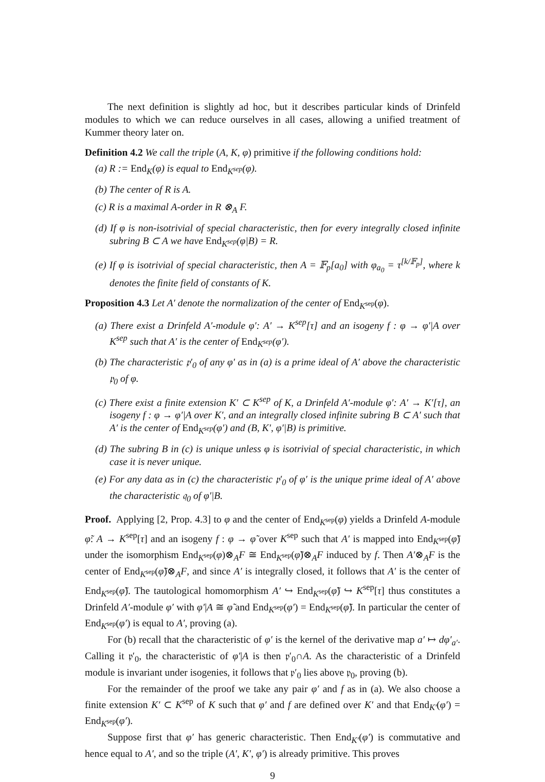The next definition is slightly ad hoc, but it describes particular kinds of Drinfeld modules to which we can reduce ourselves in all cases, allowing a unified treatment of Kummer theory later on.
Definition 4.2 We call the triple (A, K, φ) primitive if the following conditions hold:
(a) R := End<sub>K</sub>(φ) is equal to End<sub>K<sup>sep</sup></sub>(φ).
(b) The center of R is A.
(c) R is a maximal A-order in R ⊗<sub>A</sub> F.
(d) If φ is non-isotrivial of special characteristic, then for every integrally closed infinite subring B ⊂ A we have End<sub>K<sup>sep</sup></sub>(φ|B) = R.
(e) If φ is isotrivial of special characteristic, then A = 𝔽<sub>p</sub>[a<sub>0</sub>] with φ<sub>a<sub>0</sub></sub> = τ<sup>[k/𝔽<sub>p</sub>]</sup>, where k denotes the finite field of constants of K.
Proposition 4.3 Let A′ denote the normalization of the center of End<sub>K<sup>sep</sup></sub>(φ).
(a) There exist a Drinfeld A′-module φ′: A′ → K<sup>sep</sup>[τ] and an isogeny f : φ → φ′|A over K<sup>sep</sup> such that A′ is the center of End<sub>K<sup>sep</sup></sub>(φ′).
(b) The characteristic 𝔭′<sub>0</sub> of any φ′ as in (a) is a prime ideal of A′ above the characteristic 𝔭<sub>0</sub> of φ.
(c) There exist a finite extension K′ ⊂ K<sup>sep</sup> of K, a Drinfeld A′-module φ′: A′ → K′[τ], an isogeny f : φ → φ′|A over K′, and an integrally closed infinite subring B ⊂ A′ such that A′ is the center of End<sub>K<sup>sep</sup></sub>(φ′) and (B, K′, φ′|B) is primitive.
(d) The subring B in (c) is unique unless φ is isotrivial of special characteristic, in which case it is never unique.
(e) For any data as in (c) the characteristic 𝔭′<sub>0</sub> of φ′ is the unique prime ideal of A′ above the characteristic 𝔮<sub>0</sub> of φ′|B.
Proof. Applying [2, Prop. 4.3] to φ and the center of End<sub>K<sup>sep</sup></sub>(φ) yields a Drinfeld A-module φ̃: A → K<sup>sep</sup>[τ] and an isogeny f : φ → φ̃ over K<sup>sep</sup> such that A′ is mapped into End<sub>K<sup>sep</sup></sub>(φ̃) under the isomorphism End<sub>K<sup>sep</sup></sub>(φ)⊗<sub>A</sub>F ≅ End<sub>K<sup>sep</sup></sub>(φ̃)⊗<sub>A</sub>F induced by f. Then A′⊗<sub>A</sub>F is the center of End<sub>K<sup>sep</sup></sub>(φ̃)⊗<sub>A</sub>F, and since A′ is integrally closed, it follows that A′ is the center of End<sub>K<sup>sep</sup></sub>(φ̃). The tautological homomorphism A′ ↪ End<sub>K<sup>sep</sup></sub>(φ̃) ↪ K<sup>sep</sup>[τ] thus constitutes a Drinfeld A′-module φ′ with φ′|A ≅ φ̃ and End<sub>K<sup>sep</sup></sub>(φ′) = End<sub>K<sup>sep</sup></sub>(φ̃). In particular the center of End<sub>K<sup>sep</sup></sub>(φ′) is equal to A′, proving (a).
For (b) recall that the characteristic of φ′ is the kernel of the derivative map a′ ↦ dφ′<sub>a′</sub>. Calling it 𝔭′<sub>0</sub>, the characteristic of φ′|A is then 𝔭′<sub>0</sub>∩A. As the characteristic of a Drinfeld module is invariant under isogenies, it follows that 𝔭′<sub>0</sub> lies above 𝔭<sub>0</sub>, proving (b).
For the remainder of the proof we take any pair φ′ and f as in (a). We also choose a finite extension K′ ⊂ K<sup>sep</sup> of K such that φ′ and f are defined over K′ and that End<sub>K′</sub>(φ′) = End<sub>K<sup>sep</sup></sub>(φ′).
Suppose first that φ′ has generic characteristic. Then End<sub>K′</sub>(φ′) is commutative and hence equal to A′, and so the triple (A′, K′, φ′) is already primitive. This proves
9